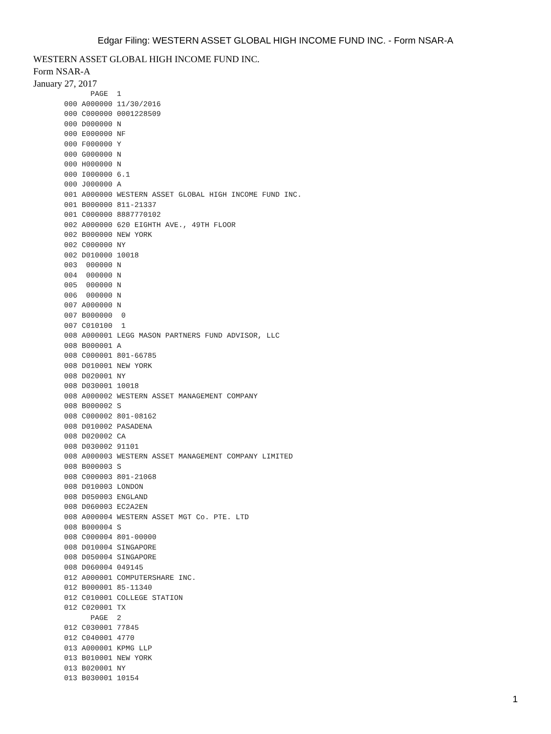Edgar Filing: WESTERN ASSET GLOBAL HIGH INCOME FUND INC. - Form NSAR-A
WESTERN ASSET GLOBAL HIGH INCOME FUND INC.
Form NSAR-A
January 27, 2017
             PAGE  1
       000 A000000 11/30/2016
       000 C000000 0001228509
       000 D000000 N
       000 E000000 NF
       000 F000000 Y
       000 G000000 N
       000 H000000 N
       000 I000000 6.1
       000 J000000 A
       001 A000000 WESTERN ASSET GLOBAL HIGH INCOME FUND INC.
       001 B000000 811-21337
       001 C000000 8887770102
       002 A000000 620 EIGHTH AVE., 49TH FLOOR
       002 B000000 NEW YORK
       002 C000000 NY
       002 D010000 10018
       003  000000 N
       004  000000 N
       005  000000 N
       006  000000 N
       007 A000000 N
       007 B000000  0
       007 C010100  1
       008 A000001 LEGG MASON PARTNERS FUND ADVISOR, LLC
       008 B000001 A
       008 C000001 801-66785
       008 D010001 NEW YORK
       008 D020001 NY
       008 D030001 10018
       008 A000002 WESTERN ASSET MANAGEMENT COMPANY
       008 B000002 S
       008 C000002 801-08162
       008 D010002 PASADENA
       008 D020002 CA
       008 D030002 91101
       008 A000003 WESTERN ASSET MANAGEMENT COMPANY LIMITED
       008 B000003 S
       008 C000003 801-21068
       008 D010003 LONDON
       008 D050003 ENGLAND
       008 D060003 EC2A2EN
       008 A000004 WESTERN ASSET MGT Co. PTE. LTD
       008 B000004 S
       008 C000004 801-00000
       008 D010004 SINGAPORE
       008 D050004 SINGAPORE
       008 D060004 049145
       012 A000001 COMPUTERSHARE INC.
       012 B000001 85-11340
       012 C010001 COLLEGE STATION
       012 C020001 TX
             PAGE  2
       012 C030001 77845
       012 C040001 4770
       013 A000001 KPMG LLP
       013 B010001 NEW YORK
       013 B020001 NY
       013 B030001 10154
1